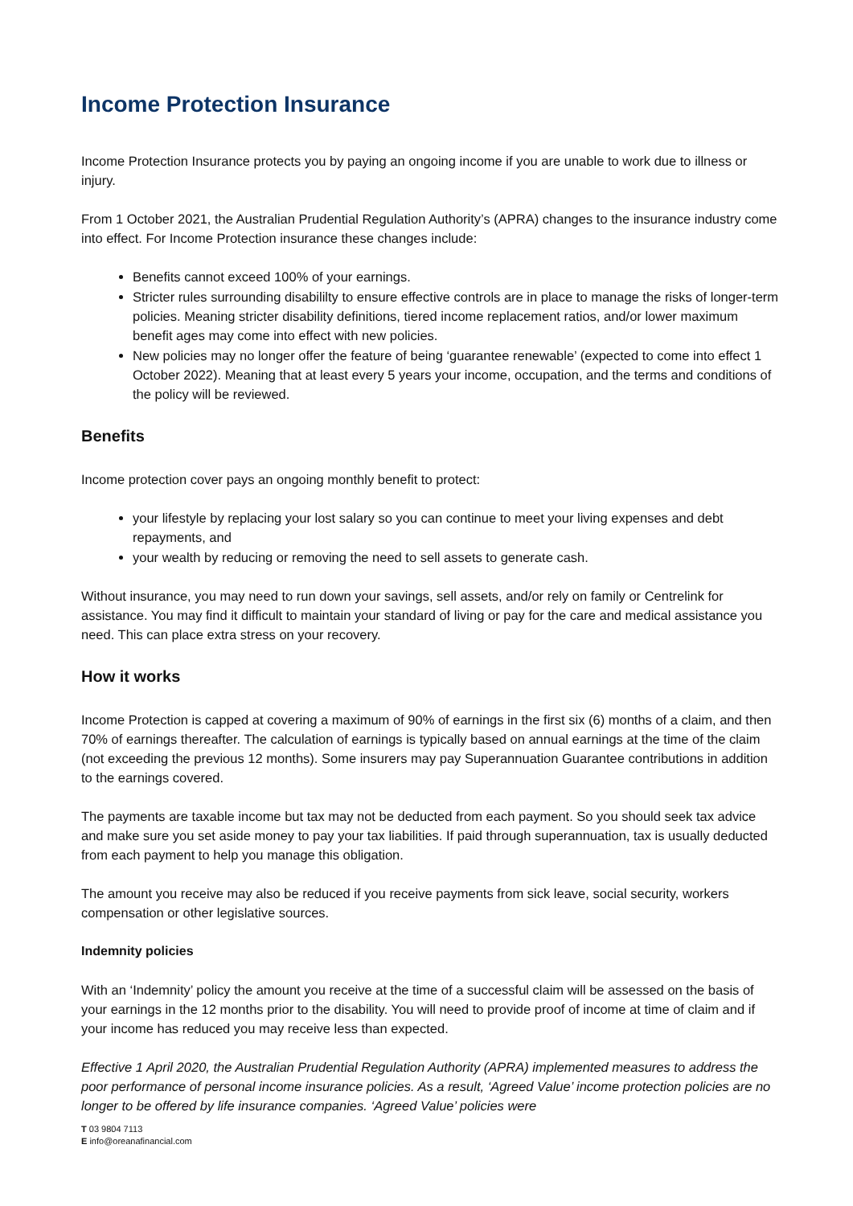Income Protection Insurance
Income Protection Insurance protects you by paying an ongoing income if you are unable to work due to illness or injury.
From 1 October 2021, the Australian Prudential Regulation Authority’s (APRA) changes to the insurance industry come into effect. For Income Protection insurance these changes include:
Benefits cannot exceed 100% of your earnings.
Stricter rules surrounding disabililty to ensure effective controls are in place to manage the risks of longer-term policies. Meaning stricter disability definitions, tiered income replacement ratios, and/or lower maximum benefit ages may come into effect with new policies.
New policies may no longer offer the feature of being ‘guarantee renewable’ (expected to come into effect 1 October 2022). Meaning that at least every 5 years your income, occupation, and the terms and conditions of the policy will be reviewed.
Benefits
Income protection cover pays an ongoing monthly benefit to protect:
your lifestyle by replacing your lost salary so you can continue to meet your living expenses and debt repayments, and
your wealth by reducing or removing the need to sell assets to generate cash.
Without insurance, you may need to run down your savings, sell assets, and/or rely on family or Centrelink for assistance. You may find it difficult to maintain your standard of living or pay for the care and medical assistance you need. This can place extra stress on your recovery.
How it works
Income Protection is capped at covering a maximum of 90% of earnings in the first six (6) months of a claim, and then 70% of earnings thereafter. The calculation of earnings is typically based on annual earnings at the time of the claim (not exceeding the previous 12 months). Some insurers may pay Superannuation Guarantee contributions in addition to the earnings covered.
The payments are taxable income but tax may not be deducted from each payment. So you should seek tax advice and make sure you set aside money to pay your tax liabilities. If paid through superannuation, tax is usually deducted from each payment to help you manage this obligation.
The amount you receive may also be reduced if you receive payments from sick leave, social security, workers compensation or other legislative sources.
Indemnity policies
With an ‘Indemnity’ policy the amount you receive at the time of a successful claim will be assessed on the basis of your earnings in the 12 months prior to the disability. You will need to provide proof of income at time of claim and if your income has reduced you may receive less than expected.
Effective 1 April 2020, the Australian Prudential Regulation Authority (APRA) implemented measures to address the poor performance of personal income insurance policies. As a result, ‘Agreed Value’ income protection policies are no longer to be offered by life insurance companies. ‘Agreed Value’ policies were
T 03 9804 7113
E info@oreanafinancial.com